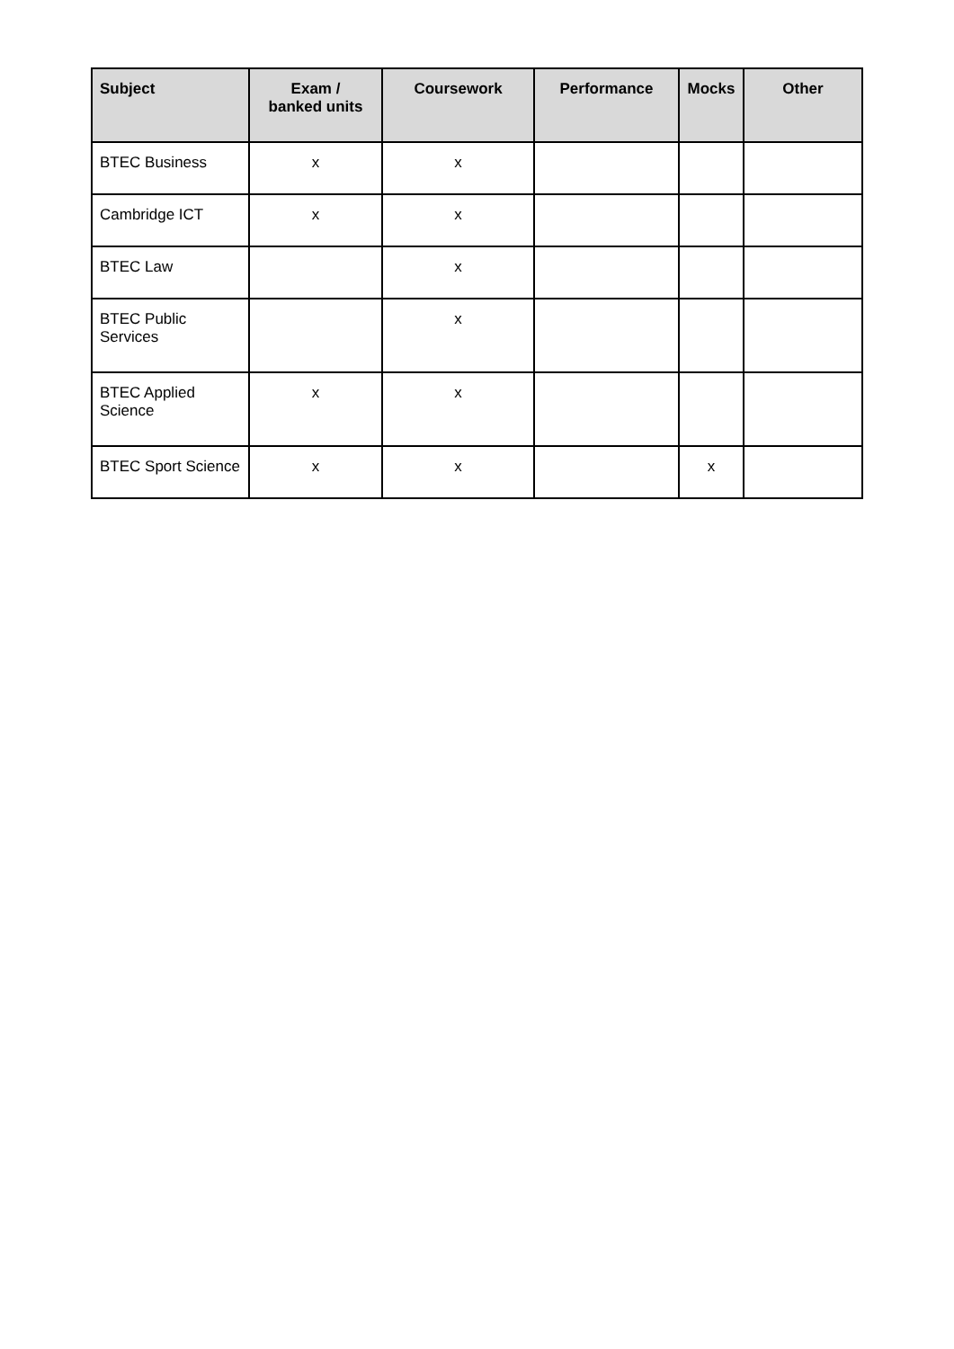| Subject | Exam / banked units | Coursework | Performance | Mocks | Other |
| --- | --- | --- | --- | --- | --- |
| BTEC Business | x | x | | | |
| Cambridge ICT | x | x | | | |
| BTEC Law | | x | | | |
| BTEC Public Services | | x | | | |
| BTEC Applied Science | x | x | | | |
| BTEC Sport Science | x | x | | x | |